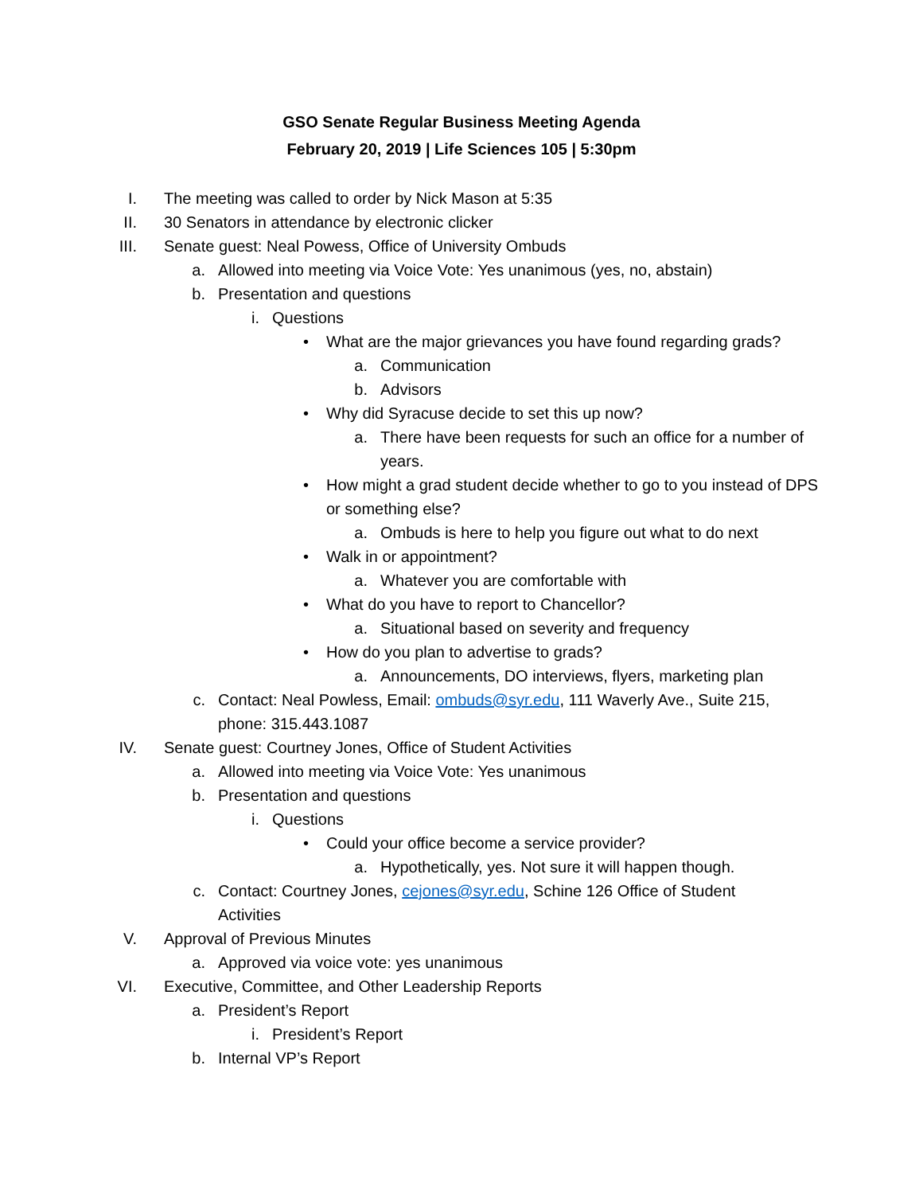GSO Senate Regular Business Meeting Agenda
February 20, 2019 | Life Sciences 105 | 5:30pm
I. The meeting was called to order by Nick Mason at 5:35
II. 30 Senators in attendance by electronic clicker
III. Senate guest: Neal Powess, Office of University Ombuds
a. Allowed into meeting via Voice Vote: Yes unanimous (yes, no, abstain)
b. Presentation and questions
i. Questions
• What are the major grievances you have found regarding grads?
a. Communication
b. Advisors
• Why did Syracuse decide to set this up now?
a. There have been requests for such an office for a number of years.
• How might a grad student decide whether to go to you instead of DPS or something else?
a. Ombuds is here to help you figure out what to do next
• Walk in or appointment?
a. Whatever you are comfortable with
• What do you have to report to Chancellor?
a. Situational based on severity and frequency
• How do you plan to advertise to grads?
a. Announcements, DO interviews, flyers, marketing plan
c. Contact: Neal Powless, Email: ombuds@syr.edu, 111 Waverly Ave., Suite 215, phone: 315.443.1087
IV. Senate guest: Courtney Jones, Office of Student Activities
a. Allowed into meeting via Voice Vote: Yes unanimous
b. Presentation and questions
i. Questions
• Could your office become a service provider?
a. Hypothetically, yes. Not sure it will happen though.
c. Contact: Courtney Jones, cejones@syr.edu, Schine 126 Office of Student Activities
V. Approval of Previous Minutes
a. Approved via voice vote: yes unanimous
VI. Executive, Committee, and Other Leadership Reports
a. President’s Report
i. President’s Report
b. Internal VP’s Report